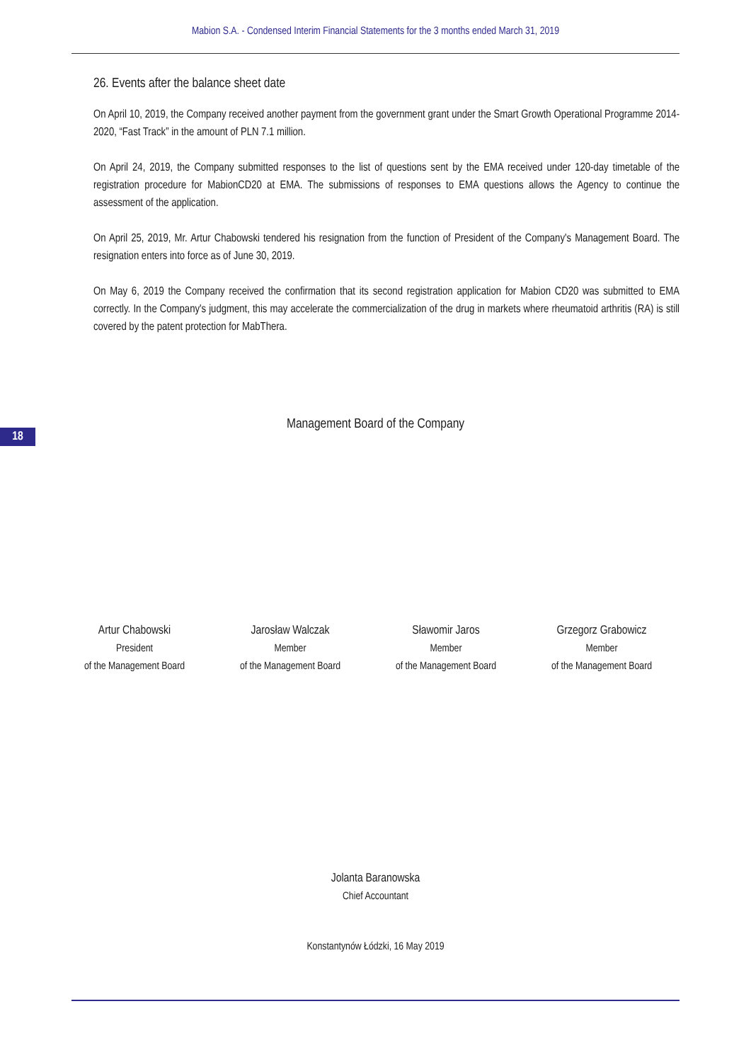Mabion S.A. - Condensed Interim Financial Statements for the 3 months ended March 31, 2019
26. Events after the balance sheet date
On April 10, 2019, the Company received another payment from the government grant under the Smart Growth Operational Programme 2014-2020, “Fast Track” in the amount of PLN 7.1 million.
On April 24, 2019, the Company submitted responses to the list of questions sent by the EMA received under 120-day timetable of the registration procedure for MabionCD20 at EMA. The submissions of responses to EMA questions allows the Agency to continue the assessment of the application.
On April 25, 2019, Mr. Artur Chabowski tendered his resignation from the function of President of the Company's Management Board. The resignation enters into force as of June 30, 2019.
On May 6, 2019 the Company received the confirmation that its second registration application for Mabion CD20 was submitted to EMA correctly. In the Company's judgment, this may accelerate the commercialization of the drug in markets where rheumatoid arthritis (RA) is still covered by the patent protection for MabThera.
18
Management Board of the Company
Artur Chabowski
President
of the Management Board
Jarosław Walczak
Member
of the Management Board
Sławomir Jaros
Member
of the Management Board
Grzegorz Grabowicz
Member
of the Management Board
Jolanta Baranowska
Chief Accountant
Konstantynów Łódzki, 16 May 2019